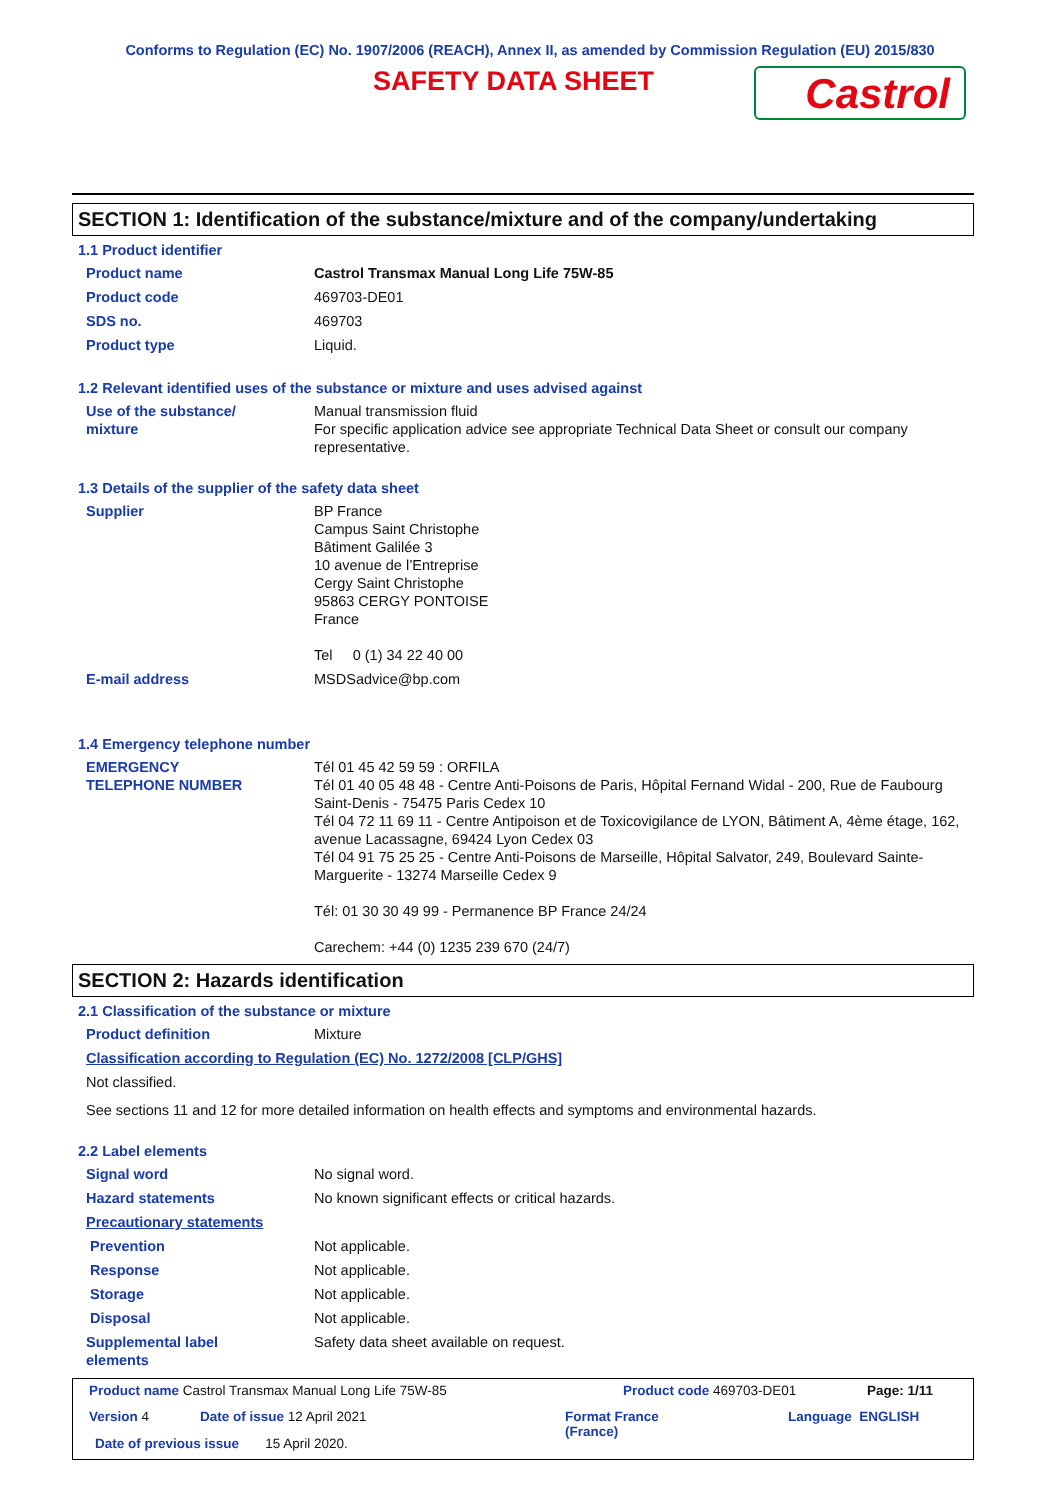Conforms to Regulation (EC) No. 1907/2006 (REACH), Annex II, as amended by Commission Regulation (EU) 2015/830
SAFETY DATA SHEET Castrol
SECTION 1: Identification of the substance/mixture and of the company/undertaking
1.1 Product identifier
Product name Castrol Transmax Manual Long Life 75W-85
Product code 469703-DE01
SDS no. 469703
Product type Liquid.
1.2 Relevant identified uses of the substance or mixture and uses advised against
Use of the substance/
mixture
Manual transmission fluid
For specific application advice see appropriate Technical Data Sheet or consult our company representative.
1.3 Details of the supplier of the safety data sheet
Supplier BP France
Campus Saint Christophe
Bâtiment Galilée 3
10 avenue de l’Entreprise
Cergy Saint Christophe
95863 CERGY PONTOISE
France
Tel 0 (1) 34 22 40 00
E-mail address MSDSadvice@bp.com
1.4 Emergency telephone number
EMERGENCY
TELEPHONE NUMBER
Tél 01 45 42 59 59 : ORFILA
Tél 01 40 05 48 48 - Centre Anti-Poisons de Paris, Hôpital Fernand Widal - 200, Rue de Faubourg Saint-Denis - 75475 Paris Cedex 10
Tél 04 72 11 69 11 - Centre Antipoison et de Toxicovigilance de LYON, Bâtiment A, 4ème étage, 162, avenue Lacassagne, 69424 Lyon Cedex 03
Tél 04 91 75 25 25 - Centre Anti-Poisons de Marseille, Hôpital Salvator, 249, Boulevard Sainte-Marguerite - 13274 Marseille Cedex 9
Tél: 01 30 30 49 99 - Permanence BP France 24/24
Carechem: +44 (0) 1235 239 670 (24/7)
SECTION 2: Hazards identification
2.1 Classification of the substance or mixture
Product definition Mixture
Classification according to Regulation (EC) No. 1272/2008 [CLP/GHS]
Not classified.
See sections 11 and 12 for more detailed information on health effects and symptoms and environmental hazards.
2.2 Label elements
Signal word No signal word.
Hazard statements No known significant effects or critical hazards.
Precautionary statements
Prevention Not applicable.
Response Not applicable.
Storage Not applicable.
Disposal Not applicable.
Supplemental label
elements
Safety data sheet available on request.
Product name Castrol Transmax Manual Long Life 75W-85
Product code 469703-DE01 Page: 1/11
Version 4 Date of issue 12 April 2021
Format France
(France)
Language ENGLISH
Date of previous issue 15 April 2020.